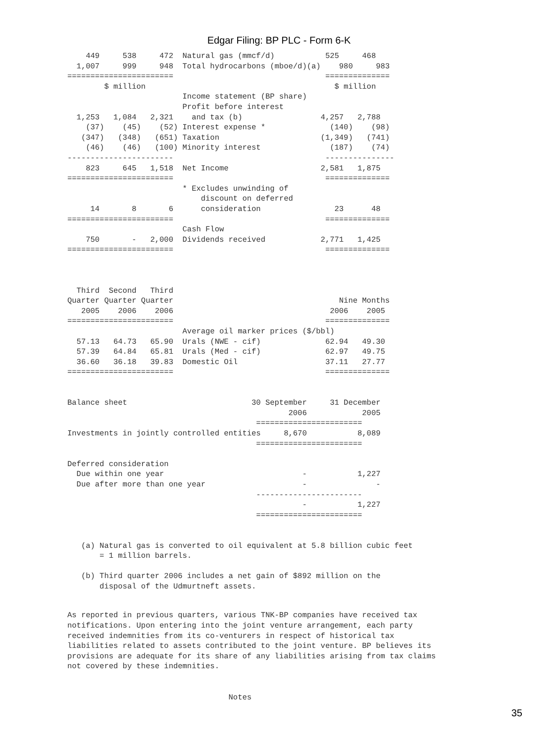Edgar Filing: BP PLC - Form 6-K
    449     538     472  Natural gas (mmcf/d)           525     468
  1,007     999     948  Total hydrocarbons (mboe/d)(a)    980     983
=======================                                 ==============
        $ million                                         $ million
                         Income statement (BP share)
                         Profit before interest
  1,253   1,084   2,321    and tax (b)                 4,257   2,788
    (37)    (45)    (52) Interest expense *              (140)    (98)
   (347)   (348)   (651) Taxation                      (1,349)   (741)
    (46)    (46)   (100) Minority interest               (187)    (74)
-----------------------                                 ---------------
    823     645   1,518  Net Income                    2,581   1,875
=======================                                 ==============
                         * Excludes unwinding of
                             discount on deferred
     14       8       6      consideration                23      48
=======================                                 ==============
                         Cash Flow
    750       -   2,000  Dividends received            2,771   1,425
=======================                                 ==============



  Third  Second   Third
Quarter Quarter Quarter                                    Nine Months
   2005    2006    2006                                  2006    2005
=======================                                 ==============
                         Average oil marker prices ($/bbl)
  57.13   64.73   65.90  Urals (NWE - cif)              62.94   49.30
  57.39   64.84   65.81  Urals (Med - cif)              62.97   49.75
  36.60   36.18   39.83  Domestic Oil                   37.11   27.77
=======================                                 ==============


Balance sheet                           30 September     31 December
                                                2006            2005
                                         =======================
Investments in jointly controlled entities     8,670           8,089
                                         =======================

Deferred consideration
  Due within one year                              -           1,227
  Due after more than one year                     -               -
                                         -----------------------
                                                   -           1,227
                                         =======================


   (a) Natural gas is converted to oil equivalent at 5.8 billion cubic feet
       = 1 million barrels.

   (b) Third quarter 2006 includes a net gain of $892 million on the
       disposal of the Udmurtneft assets.
As reported in previous quarters, various TNK-BP companies have received tax
notifications. Upon entering into the joint venture arrangement, each party
received indemnities from its co-venturers in respect of historical tax
liabilities related to assets contributed to the joint venture. BP believes its
provisions are adequate for its share of any liabilities arising from tax claims
not covered by these indemnities.
                                   Notes
35